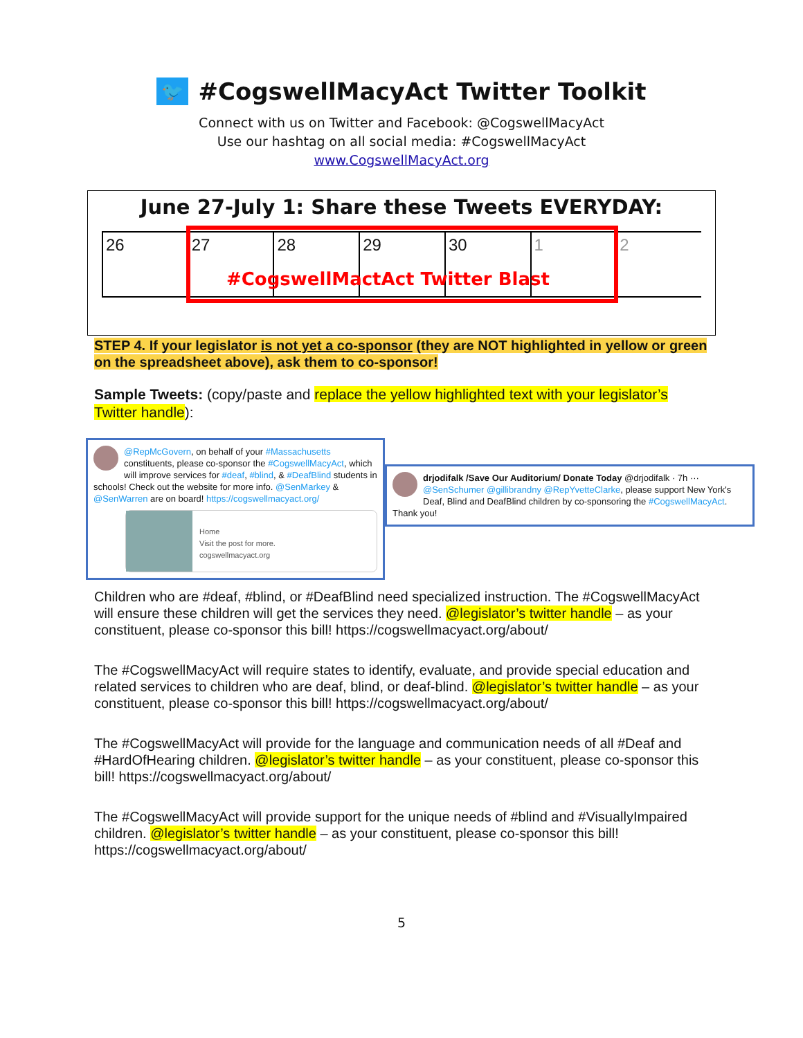🐦 #CogswellMacyAct Twitter Toolkit
Connect with us on Twitter and Facebook: @CogswellMacyAct
Use our hashtag on all social media: #CogswellMacyAct
www.CogswellMacyAct.org
June 27-July 1: Share these Tweets EVERYDAY:
26 27 28 29 30 1 2
#CogswellMactAct Twitter Blast
STEP 4. If your legislator is not yet a co-sponsor (they are NOT highlighted in yellow or green on the spreadsheet above), ask them to co-sponsor!
Sample Tweets: (copy/paste and replace the yellow highlighted text with your legislator’s Twitter handle):
@RepMcGovern, on behalf of your #Massachusetts constituents, please co-sponsor the #CogswellMacyAct, which will improve services for #deaf, #blind, & #DeafBlind students in schools! Check out the website for more info. @SenMarkey & @SenWarren are on board! https://cogswellmacyact.org/
Home
Visit the post for more.
cogswellmacyact.org
drjodifalk /Save Our Auditorium/ Donate Today @drjodifalk · 7h ···
@SenSchumer @gillibrandny @RepYvetteClarke, please support New York's Deaf, Blind and DeafBlind children by co-sponsoring the #CogswellMacyAct. Thank you!
Children who are #deaf, #blind, or #DeafBlind need specialized instruction. The #CogswellMacyAct will ensure these children will get the services they need. @legislator’s twitter handle – as your constituent, please co-sponsor this bill! https://cogswellmacyact.org/about/
The #CogswellMacyAct will require states to identify, evaluate, and provide special education and related services to children who are deaf, blind, or deaf-blind. @legislator’s twitter handle – as your constituent, please co-sponsor this bill! https://cogswellmacyact.org/about/
The #CogswellMacyAct will provide for the language and communication needs of all #Deaf and #HardOfHearing children. @legislator’s twitter handle – as your constituent, please co-sponsor this bill! https://cogswellmacyact.org/about/
The #CogswellMacyAct will provide support for the unique needs of #blind and #VisuallyImpaired children. @legislator’s twitter handle – as your constituent, please co-sponsor this bill! https://cogswellmacyact.org/about/
5